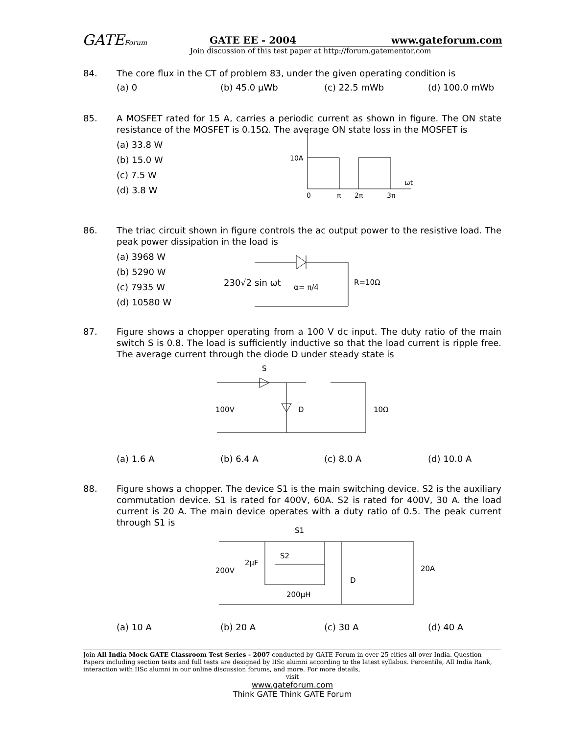GATEForum
GATE EE - 2004 www.gateforum.com
Join discussion of this test paper at http://forum.gatementor.com
84. The core flux in the CT of problem 83, under the given operating condition is
(a) 0 (b) 45.0 μWb (c) 22.5 mWb (d) 100.0 mWb
85. A MOSFET rated for 15 A, carries a periodic current as shown in figure. The ON state resistance of the MOSFET is 0.15Ω. The average ON state loss in the MOSFET is
(a) 33.8 W
(b) 15.0 W
(c) 7.5 W
(d) 3.8 W
10A
ωt
0
π
2π
3π
86. The triac circuit shown in figure controls the ac output power to the resistive load. The peak power dissipation in the load is
(a) 3968 W
(b) 5290 W
(c) 7935 W
(d) 10580 W
230√2 sin ωt
α= π/4
R=10Ω
87. Figure shows a chopper operating from a 100 V dc input. The duty ratio of the main switch S is 0.8. The load is sufficiently inductive so that the load current is ripple free. The average current through the diode D under steady state is
S
100V
D
10Ω
(a) 1.6 A (b) 6.4 A (c) 8.0 A (d) 10.0 A
88. Figure shows a chopper. The device S1 is the main switching device. S2 is the auxiliary commutation device. S1 is rated for 400V, 60A. S2 is rated for 400V, 30 A. the load current is 20 A. The main device operates with a duty ratio of 0.5. The peak current through S1 is
S1
S2
2μF
200V
D
20A
200μH
(a) 10 A (b) 20 A (c) 30 A (d) 40 A
Join All India Mock GATE Classroom Test Series - 2007 conducted by GATE Forum in over 25 cities all over India. Question Papers including section tests and full tests are designed by IISc alumni according to the latest syllabus. Percentile, All India Rank, interaction with IISc alumni in our online discussion forums, and more. For more details,
visit
www.gateforum.com
Think GATE Think GATE Forum